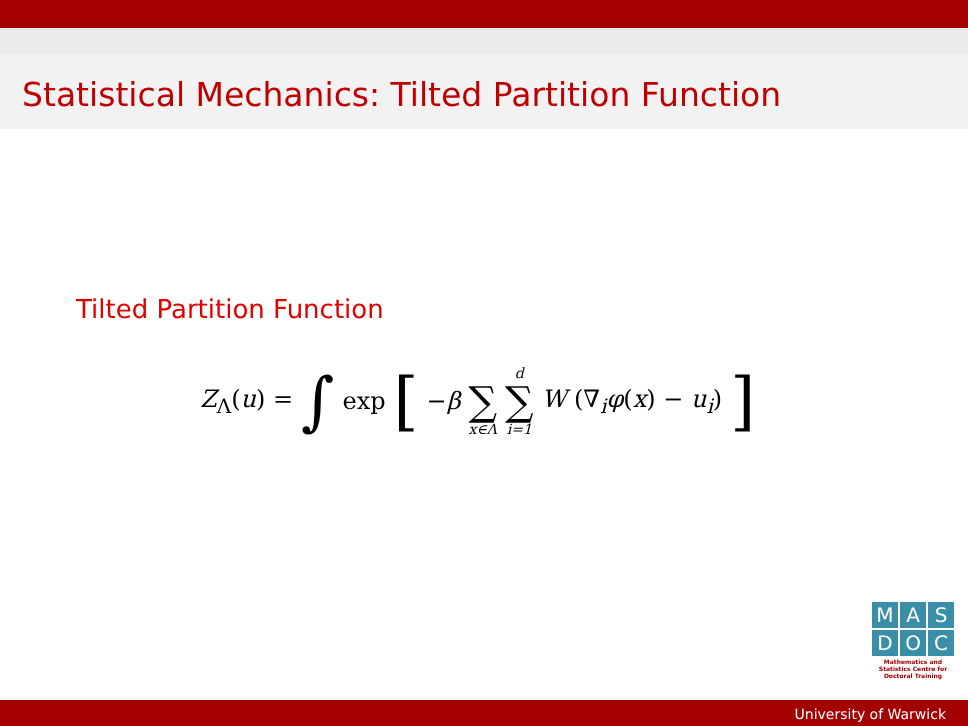Statistical Mechanics: Tilted Partition Function
Tilted Partition Function
Z<sub>Λ</sub>(u) = ∫ exp [ −β ∑ x∈Λ d ∑ i=1 W (∇<sub>i</sub>φ(x) − u<sub>i</sub>) ]
M A S
D O C
Mathematics and Statistics Centre for Doctoral Training
University of Warwick